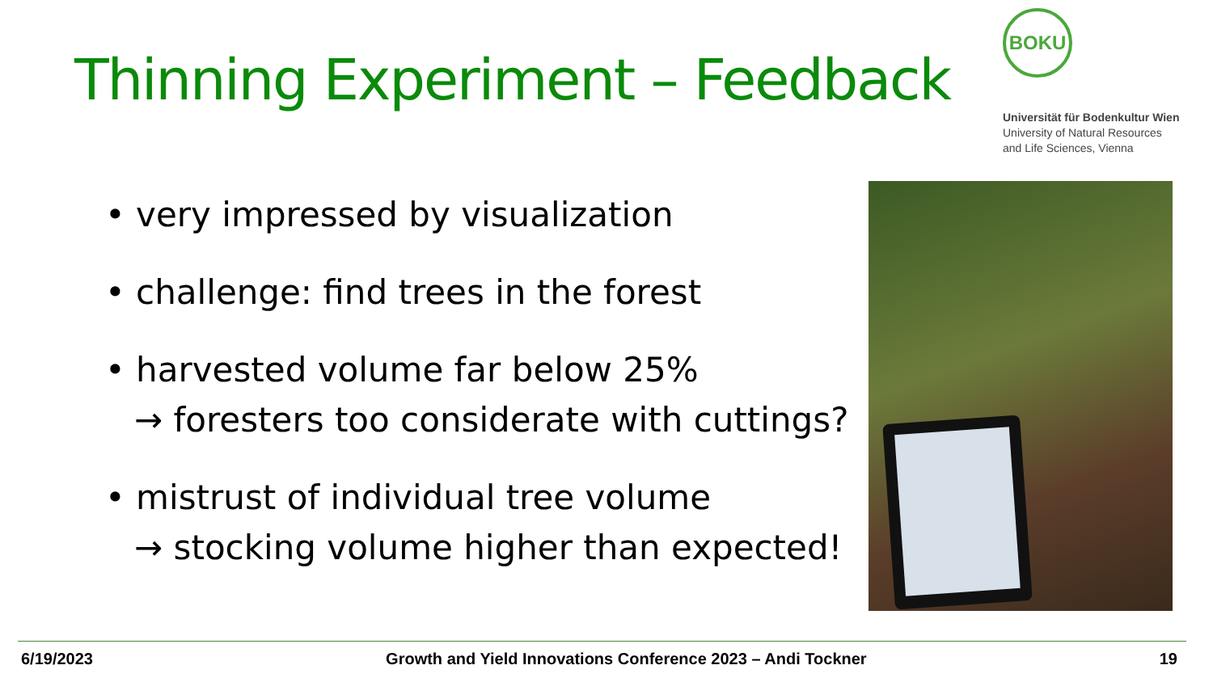Thinning Experiment – Feedback
BOKU
Universität für Bodenkultur Wien
University of Natural Resources
and Life Sciences, Vienna
• very impressed by visualization
• challenge: find trees in the forest
• harvested volume far below 25%
→ foresters too considerate with cuttings?
• mistrust of individual tree volume
→ stocking volume higher than expected!
6/19/2023 Growth and Yield Innovations Conference 2023 – Andi Tockner 19